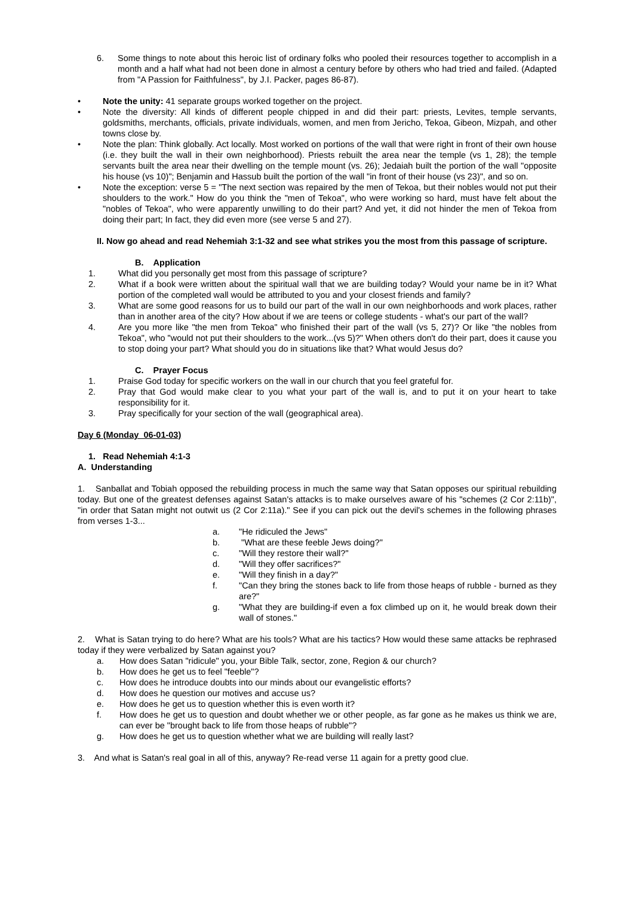6. Some things to note about this heroic list of ordinary folks who pooled their resources together to accomplish in a month and a half what had not been done in almost a century before by others who had tried and failed. (Adapted from "A Passion for Faithfulness", by J.I. Packer, pages 86-87).
• Note the unity: 41 separate groups worked together on the project.
• Note the diversity: All kinds of different people chipped in and did their part: priests, Levites, temple servants, goldsmiths, merchants, officials, private individuals, women, and men from Jericho, Tekoa, Gibeon, Mizpah, and other towns close by.
• Note the plan: Think globally. Act locally. Most worked on portions of the wall that were right in front of their own house (i.e. they built the wall in their own neighborhood). Priests rebuilt the area near the temple (vs 1, 28); the temple servants built the area near their dwelling on the temple mount (vs. 26); Jedaiah built the portion of the wall "opposite his house (vs 10)"; Benjamin and Hassub built the portion of the wall "in front of their house (vs 23)", and so on.
• Note the exception: verse 5 = "The next section was repaired by the men of Tekoa, but their nobles would not put their shoulders to the work." How do you think the "men of Tekoa", who were working so hard, must have felt about the "nobles of Tekoa", who were apparently unwilling to do their part? And yet, it did not hinder the men of Tekoa from doing their part; In fact, they did even more (see verse 5 and 27).
II. Now go ahead and read Nehemiah 3:1-32 and see what strikes you the most from this passage of scripture.
B. Application
1. What did you personally get most from this passage of scripture?
2. What if a book were written about the spiritual wall that we are building today? Would your name be in it? What portion of the completed wall would be attributed to you and your closest friends and family?
3. What are some good reasons for us to build our part of the wall in our own neighborhoods and work places, rather than in another area of the city? How about if we are teens or college students - what's our part of the wall?
4. Are you more like "the men from Tekoa" who finished their part of the wall (vs 5, 27)? Or like "the nobles from Tekoa", who "would not put their shoulders to the work...(vs 5)?" When others don't do their part, does it cause you to stop doing your part? What should you do in situations like that? What would Jesus do?
C. Prayer Focus
1. Praise God today for specific workers on the wall in our church that you feel grateful for.
2. Pray that God would make clear to you what your part of the wall is, and to put it on your heart to take responsibility for it.
3. Pray specifically for your section of the wall (geographical area).
Day 6 (Monday 06-01-03)
1. Read Nehemiah 4:1-3
A. Understanding
1. Sanballat and Tobiah opposed the rebuilding process in much the same way that Satan opposes our spiritual rebuilding today. But one of the greatest defenses against Satan's attacks is to make ourselves aware of his "schemes (2 Cor 2:11b)", "in order that Satan might not outwit us (2 Cor 2:11a)." See if you can pick out the devil's schemes in the following phrases from verses 1-3...
a. "He ridiculed the Jews"
b. "What are these feeble Jews doing?"
c. "Will they restore their wall?"
d. "Will they offer sacrifices?"
e. "Will they finish in a day?"
f. "Can they bring the stones back to life from those heaps of rubble - burned as they are?"
g. "What they are building-if even a fox climbed up on it, he would break down their wall of stones."
2. What is Satan trying to do here? What are his tools? What are his tactics? How would these same attacks be rephrased today if they were verbalized by Satan against you?
a. How does Satan "ridicule" you, your Bible Talk, sector, zone, Region & our church?
b. How does he get us to feel "feeble"?
c. How does he introduce doubts into our minds about our evangelistic efforts?
d. How does he question our motives and accuse us?
e. How does he get us to question whether this is even worth it?
f. How does he get us to question and doubt whether we or other people, as far gone as he makes us think we are, can ever be "brought back to life from those heaps of rubble"?
g. How does he get us to question whether what we are building will really last?
3. And what is Satan's real goal in all of this, anyway? Re-read verse 11 again for a pretty good clue.